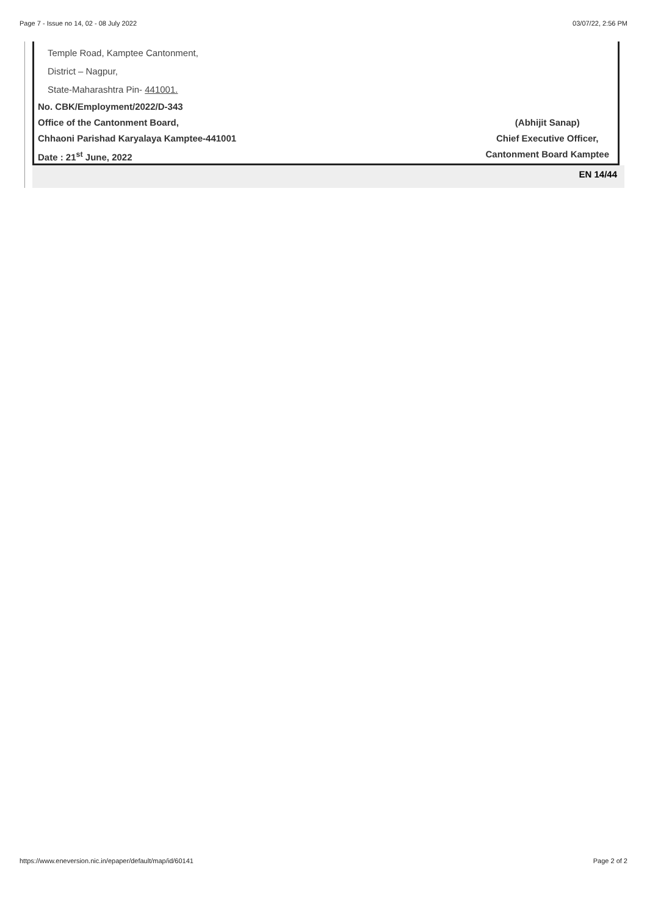Page 7 - Issue no 14, 02 - 08 July 2022 03/07/22, 2:56 PM
Temple Road, Kamptee Cantonment,
District – Nagpur,
State-Maharashtra Pin- 441001.
No. CBK/Employment/2022/D-343
Office of the Cantonment Board,
Chhaoni Parishad Karyalaya Kamptee-441001
Date : 21<sup>st</sup> June, 2022
(Abhijit Sanap)
Chief Executive Officer,
Cantonment Board Kamptee
EN 14/44
https://www.eneversion.nic.in/epaper/default/map/id/60141 Page 2 of 2